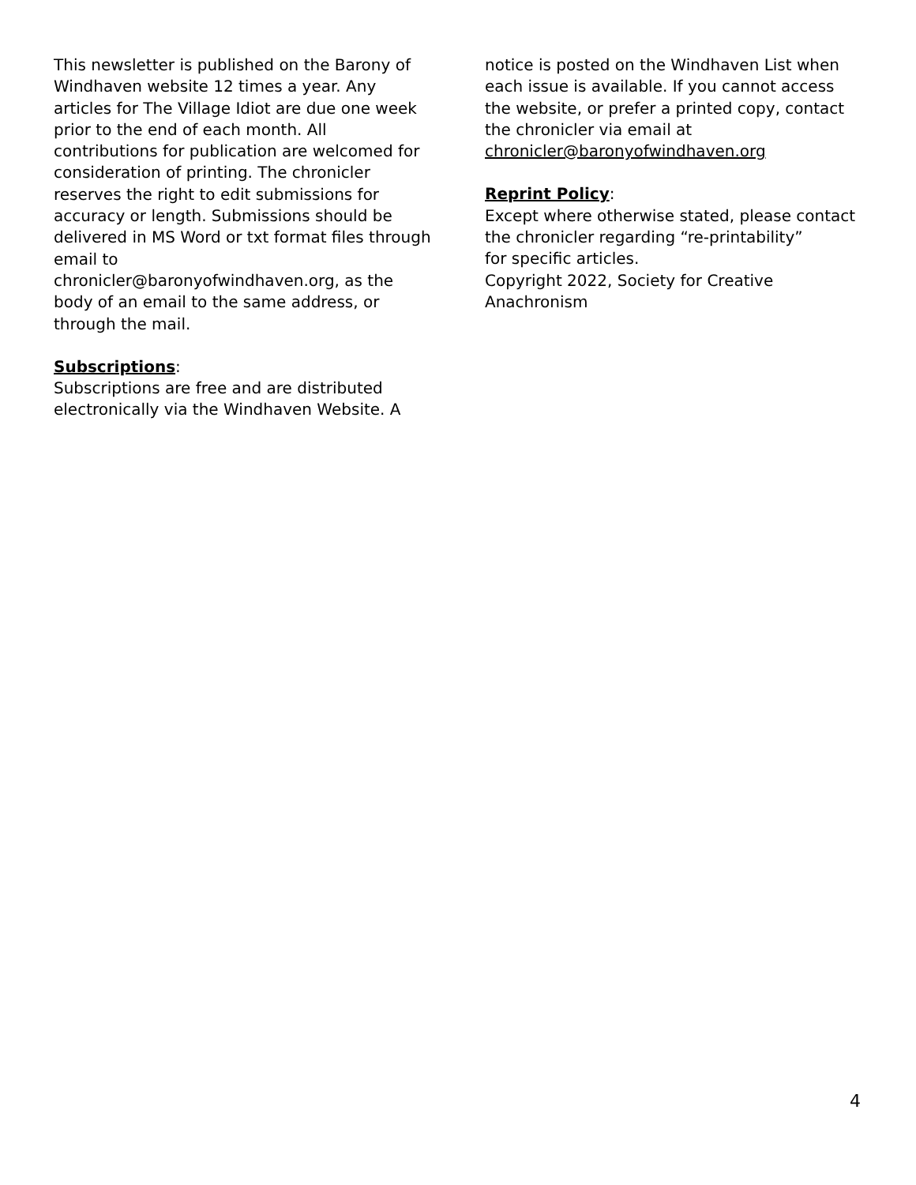This newsletter is published on the Barony of Windhaven website 12 times a year. Any articles for The Village Idiot are due one week prior to the end of each month. All contributions for publication are welcomed for consideration of printing. The chronicler reserves the right to edit submissions for accuracy or length. Submissions should be delivered in MS Word or txt format files through email to
chronicler@baronyofwindhaven.org, as the body of an email to the same address, or through the mail.
Subscriptions:
Subscriptions are free and are distributed electronically via the Windhaven Website. A
notice is posted on the Windhaven List when each issue is available. If you cannot access the website, or prefer a printed copy, contact the chronicler via email at
chronicler@baronyofwindhaven.org
Reprint Policy:
Except where otherwise stated, please contact the chronicler regarding “re-printability”
for specific articles.
Copyright 2022, Society for Creative Anachronism
4